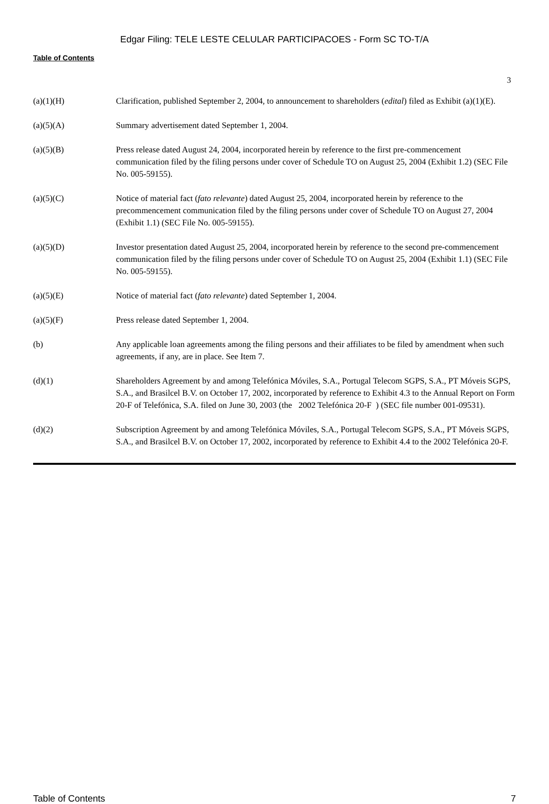Edgar Filing: TELE LESTE CELULAR PARTICIPACOES - Form SC TO-T/A
Table of Contents
3
| (a)(1)(H) | Clarification, published September 2, 2004, to announcement to shareholders ( edital ) filed as Exhibit (a)(1)(E). |
| (a)(5)(A) | Summary advertisement dated September 1, 2004. |
| (a)(5)(B) | Press release dated August 24, 2004, incorporated herein by reference to the first pre-commencement communication filed by the filing persons under cover of Schedule TO on August 25, 2004 (Exhibit 1.2) (SEC File No. 005-59155). |
| (a)(5)(C) | Notice of material fact ( fato relevante ) dated August 25, 2004, incorporated herein by reference to the precommencement communication filed by the filing persons under cover of Schedule TO on August 27, 2004 (Exhibit 1.1) (SEC File No. 005-59155). |
| (a)(5)(D) | Investor presentation dated August 25, 2004, incorporated herein by reference to the second pre-commencement communication filed by the filing persons under cover of Schedule TO on August 25, 2004 (Exhibit 1.1) (SEC File No. 005-59155). |
| (a)(5)(E) | Notice of material fact ( fato relevante ) dated September 1, 2004. |
| (a)(5)(F) | Press release dated September 1, 2004. |
| (b) | Any applicable loan agreements among the filing persons and their affiliates to be filed by amendment when such agreements, if any, are in place. See Item 7. |
| (d)(1) | Shareholders Agreement by and among Telefónica Móviles, S.A., Portugal Telecom SGPS, S.A., PT Móveis SGPS, S.A., and Brasilcel B.V. on October 17, 2002, incorporated by reference to Exhibit 4.3 to the Annual Report on Form 20-F of Telefónica, S.A. filed on June 30, 2003 (the 2002 Telefónica 20-F ) (SEC file number 001-09531). |
| (d)(2) | Subscription Agreement by and among Telefónica Móviles, S.A., Portugal Telecom SGPS, S.A., PT Móveis SGPS, S.A., and Brasilcel B.V. on October 17, 2002, incorporated by reference to Exhibit 4.4 to the 2002 Telefónica 20-F. |
Table of Contents 7